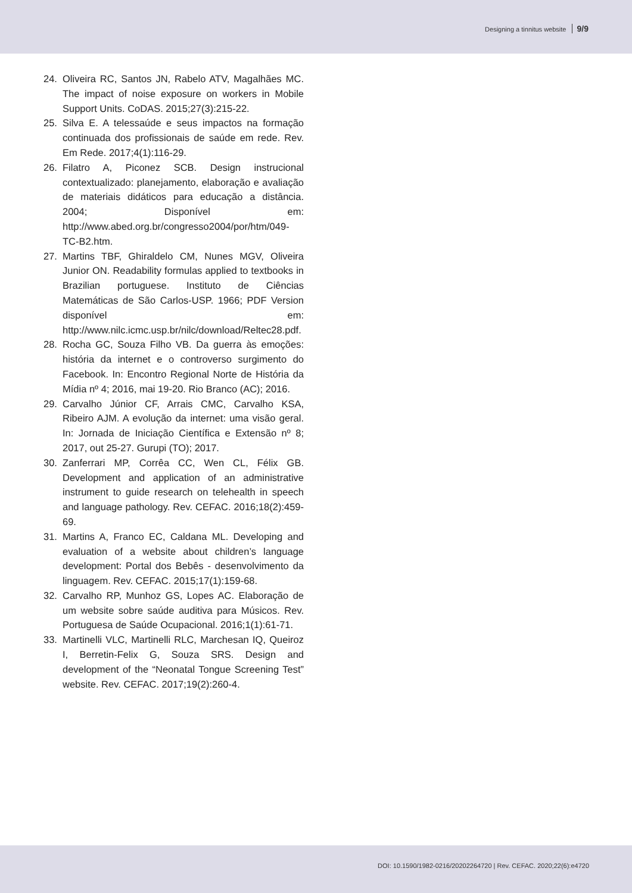Designing a tinnitus website 9/9
24. Oliveira RC, Santos JN, Rabelo ATV, Magalhães MC. The impact of noise exposure on workers in Mobile Support Units. CoDAS. 2015;27(3):215-22.
25. Silva E. A telessaúde e seus impactos na formação continuada dos profissionais de saúde em rede. Rev. Em Rede. 2017;4(1):116-29.
26. Filatro A, Piconez SCB. Design instrucional contextualizado: planejamento, elaboração e avaliação de materiais didáticos para educação a distância. 2004; Disponível em: http://www.abed.org.br/congresso2004/por/htm/049-TC-B2.htm.
27. Martins TBF, Ghiraldelo CM, Nunes MGV, Oliveira Junior ON. Readability formulas applied to textbooks in Brazilian portuguese. Instituto de Ciências Matemáticas de São Carlos-USP. 1966; PDF Version disponível em: http://www.nilc.icmc.usp.br/nilc/download/Reltec28.pdf.
28. Rocha GC, Souza Filho VB. Da guerra às emoções: história da internet e o controverso surgimento do Facebook. In: Encontro Regional Norte de História da Mídia nº 4; 2016, mai 19-20. Rio Branco (AC); 2016.
29. Carvalho Júnior CF, Arrais CMC, Carvalho KSA, Ribeiro AJM. A evolução da internet: uma visão geral. In: Jornada de Iniciação Científica e Extensão nº 8; 2017, out 25-27. Gurupi (TO); 2017.
30. Zanferrari MP, Corrêa CC, Wen CL, Félix GB. Development and application of an administrative instrument to guide research on telehealth in speech and language pathology. Rev. CEFAC. 2016;18(2):459-69.
31. Martins A, Franco EC, Caldana ML. Developing and evaluation of a website about children’s language development: Portal dos Bebês - desenvolvimento da linguagem. Rev. CEFAC. 2015;17(1):159-68.
32. Carvalho RP, Munhoz GS, Lopes AC. Elaboração de um website sobre saúde auditiva para Músicos. Rev. Portuguesa de Saúde Ocupacional. 2016;1(1):61-71.
33. Martinelli VLC, Martinelli RLC, Marchesan IQ, Queiroz I, Berretin-Felix G, Souza SRS. Design and development of the “Neonatal Tongue Screening Test” website. Rev. CEFAC. 2017;19(2):260-4.
DOI: 10.1590/1982-0216/20202264720 | Rev. CEFAC. 2020;22(6):e4720